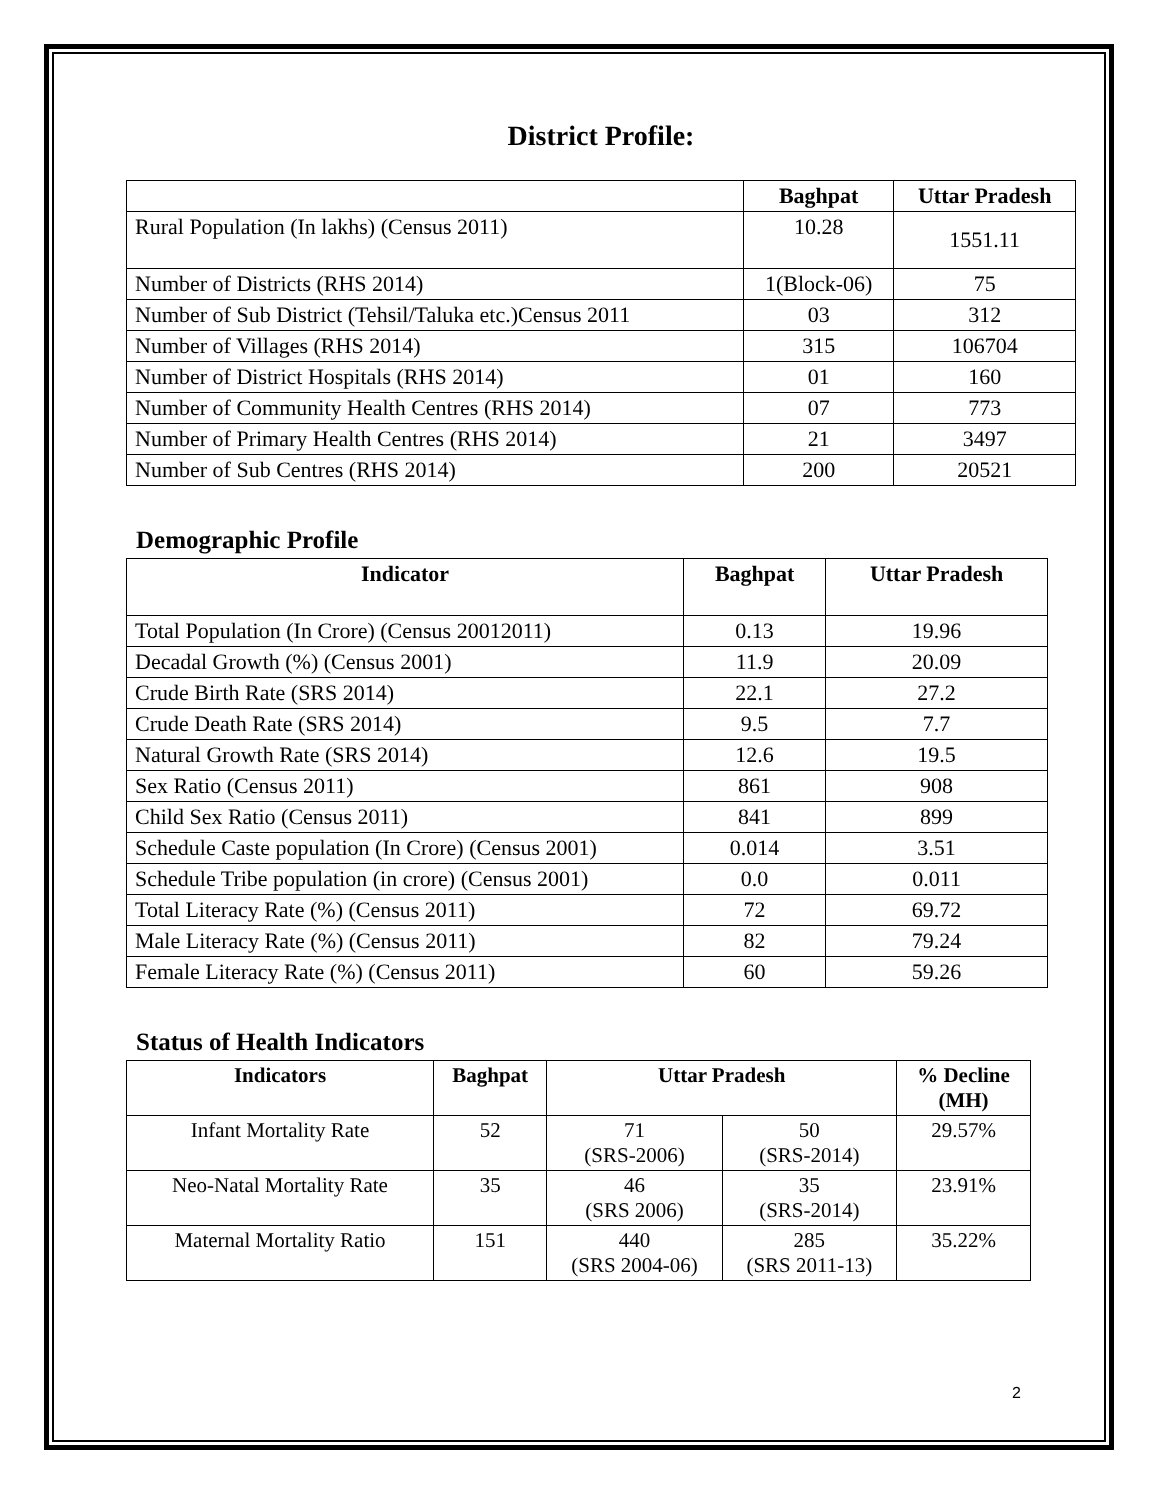District Profile:
| | Baghpat | Uttar Pradesh |
| --- | --- | --- |
| Rural Population (In lakhs) (Census 2011) | 10.28 | 1551.11 |
| Number of Districts (RHS 2014) | 1(Block-06) | 75 |
| Number of Sub District (Tehsil/Taluka etc.)Census 2011 | 03 | 312 |
| Number of Villages (RHS 2014) | 315 | 106704 |
| Number of District Hospitals (RHS 2014) | 01 | 160 |
| Number of Community Health Centres (RHS 2014) | 07 | 773 |
| Number of Primary Health Centres (RHS 2014) | 21 | 3497 |
| Number of Sub Centres (RHS 2014) | 200 | 20521 |
Demographic Profile
| Indicator | Baghpat | Uttar Pradesh |
| --- | --- | --- |
| Total Population (In Crore) (Census 20012011) | 0.13 | 19.96 |
| Decadal Growth (%) (Census 2001) | 11.9 | 20.09 |
| Crude Birth Rate (SRS 2014) | 22.1 | 27.2 |
| Crude Death Rate (SRS 2014) | 9.5 | 7.7 |
| Natural Growth Rate (SRS 2014) | 12.6 | 19.5 |
| Sex Ratio (Census 2011) | 861 | 908 |
| Child Sex Ratio (Census 2011) | 841 | 899 |
| Schedule Caste population (In Crore) (Census 2001) | 0.014 | 3.51 |
| Schedule Tribe population (in crore) (Census 2001) | 0.0 | 0.011 |
| Total Literacy Rate (%) (Census 2011) | 72 | 69.72 |
| Male Literacy Rate (%) (Census 2011) | 82 | 79.24 |
| Female Literacy Rate (%) (Census 2011) | 60 | 59.26 |
Status of Health Indicators
| Indicators | Baghpat | Uttar Pradesh | | % Decline (MH) |
| --- | --- | --- | --- | --- |
| Infant Mortality Rate | 52 | 71 (SRS-2006) | 50 (SRS-2014) | 29.57% |
| Neo-Natal Mortality Rate | 35 | 46 (SRS 2006) | 35 (SRS-2014) | 23.91% |
| Maternal Mortality Ratio | 151 | 440 (SRS 2004-06) | 285 (SRS 2011-13) | 35.22% |
2